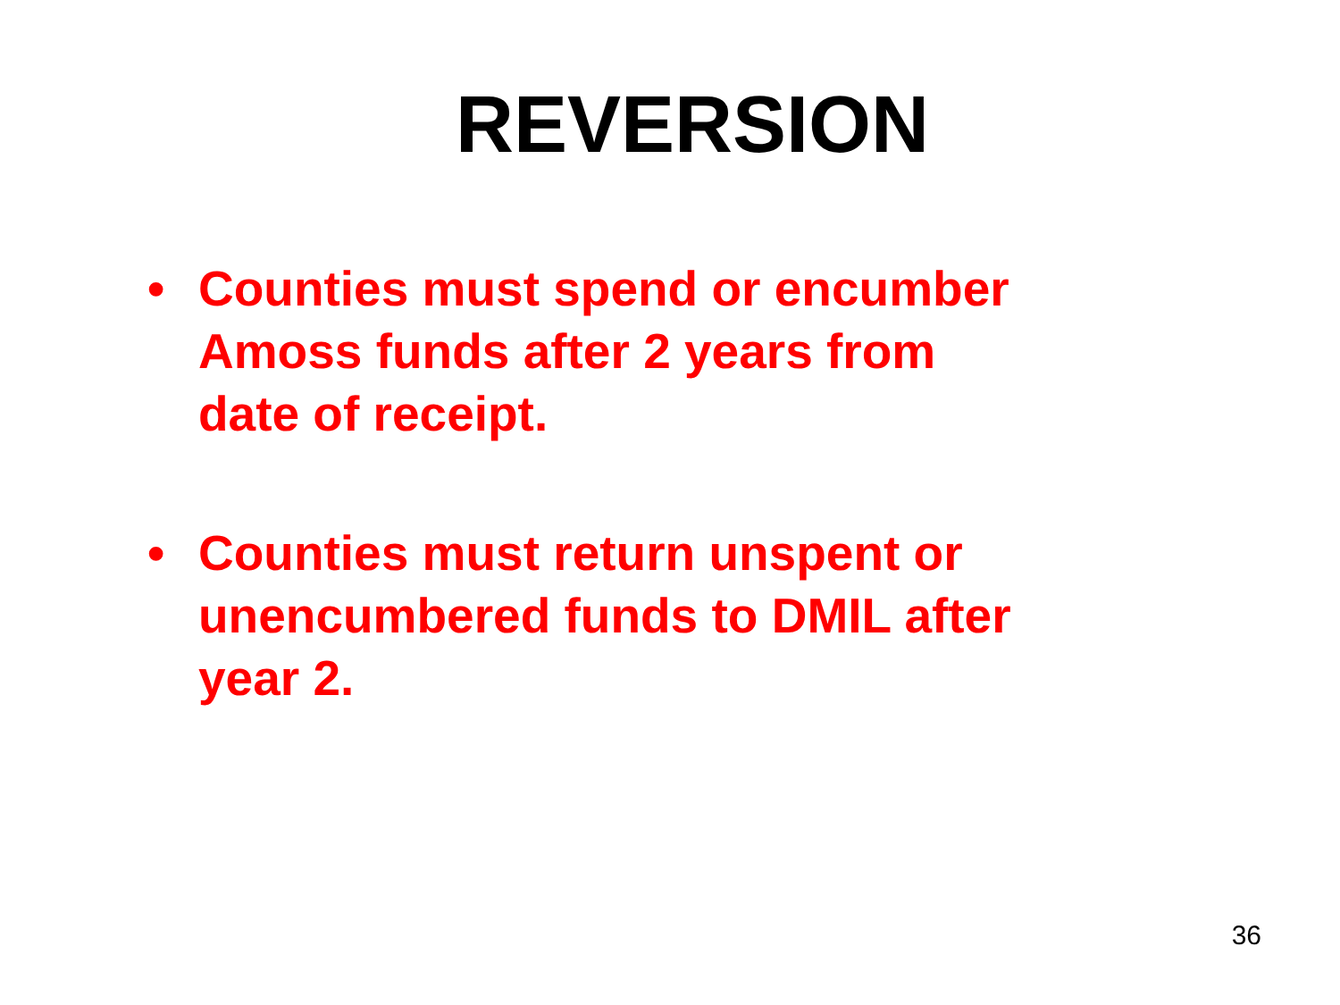REVERSION
• Counties must spend or encumber Amoss funds after 2 years from date of receipt.
• Counties must return unspent or unencumbered funds to DMIL after year 2.
36